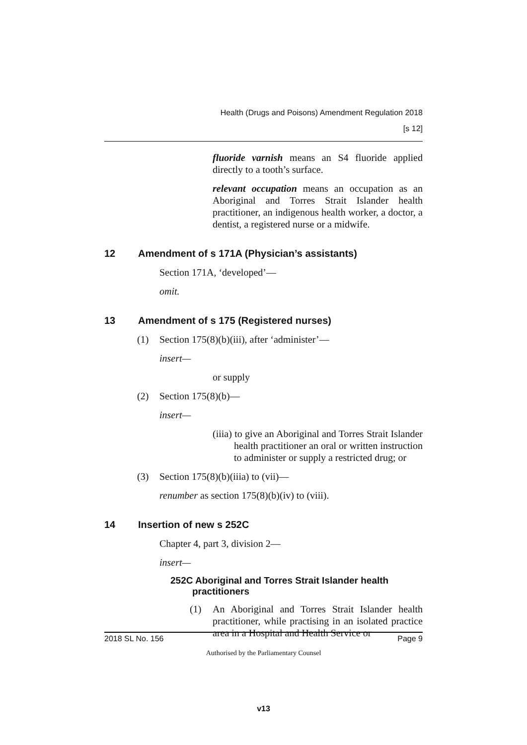Health (Drugs and Poisons) Amendment Regulation 2018
[s 12]
fluoride varnish means an S4 fluoride applied directly to a tooth’s surface.
relevant occupation means an occupation as an Aboriginal and Torres Strait Islander health practitioner, an indigenous health worker, a doctor, a dentist, a registered nurse or a midwife.
12 Amendment of s 171A (Physician’s assistants)
Section 171A, ‘developed’—
omit.
13 Amendment of s 175 (Registered nurses)
(1) Section 175(8)(b)(iii), after ‘administer’—
insert—
or supply
(2) Section 175(8)(b)—
insert—
(iiia) to give an Aboriginal and Torres Strait Islander health practitioner an oral or written instruction to administer or supply a restricted drug; or
(3) Section 175(8)(b)(iiia) to (vii)—
renumber as section 175(8)(b)(iv) to (viii).
14 Insertion of new s 252C
Chapter 4, part 3, division 2—
insert—
252C Aboriginal and Torres Strait Islander health practitioners
(1) An Aboriginal and Torres Strait Islander health practitioner, while practising in an isolated practice area in a Hospital and Health Service or
2018 SL No. 156 Page 9
Authorised by the Parliamentary Counsel
v13